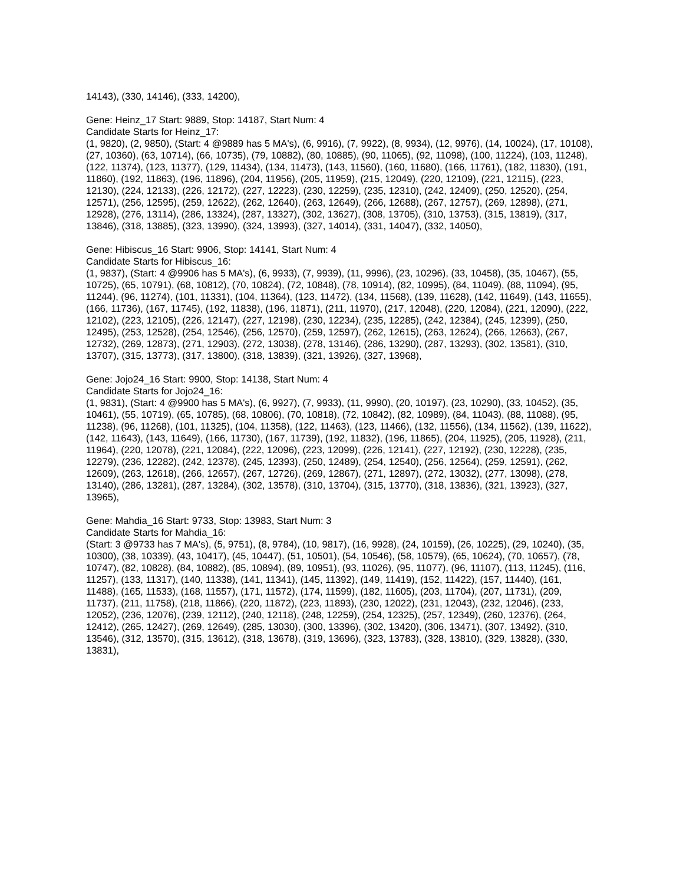14143), (330, 14146), (333, 14200),
Gene: Heinz_17 Start: 9889, Stop: 14187, Start Num: 4
Candidate Starts for Heinz_17:
(1, 9820), (2, 9850), (Start: 4 @9889 has 5 MA's), (6, 9916), (7, 9922), (8, 9934), (12, 9976), (14, 10024), (17, 10108), (27, 10360), (63, 10714), (66, 10735), (79, 10882), (80, 10885), (90, 11065), (92, 11098), (100, 11224), (103, 11248), (122, 11374), (123, 11377), (129, 11434), (134, 11473), (143, 11560), (160, 11680), (166, 11761), (182, 11830), (191, 11860), (192, 11863), (196, 11896), (204, 11956), (205, 11959), (215, 12049), (220, 12109), (221, 12115), (223, 12130), (224, 12133), (226, 12172), (227, 12223), (230, 12259), (235, 12310), (242, 12409), (250, 12520), (254, 12571), (256, 12595), (259, 12622), (262, 12640), (263, 12649), (266, 12688), (267, 12757), (269, 12898), (271, 12928), (276, 13114), (286, 13324), (287, 13327), (302, 13627), (308, 13705), (310, 13753), (315, 13819), (317, 13846), (318, 13885), (323, 13990), (324, 13993), (327, 14014), (331, 14047), (332, 14050),
Gene: Hibiscus_16 Start: 9906, Stop: 14141, Start Num: 4
Candidate Starts for Hibiscus_16:
(1, 9837), (Start: 4 @9906 has 5 MA's), (6, 9933), (7, 9939), (11, 9996), (23, 10296), (33, 10458), (35, 10467), (55, 10725), (65, 10791), (68, 10812), (70, 10824), (72, 10848), (78, 10914), (82, 10995), (84, 11049), (88, 11094), (95, 11244), (96, 11274), (101, 11331), (104, 11364), (123, 11472), (134, 11568), (139, 11628), (142, 11649), (143, 11655), (166, 11736), (167, 11745), (192, 11838), (196, 11871), (211, 11970), (217, 12048), (220, 12084), (221, 12090), (222, 12102), (223, 12105), (226, 12147), (227, 12198), (230, 12234), (235, 12285), (242, 12384), (245, 12399), (250, 12495), (253, 12528), (254, 12546), (256, 12570), (259, 12597), (262, 12615), (263, 12624), (266, 12663), (267, 12732), (269, 12873), (271, 12903), (272, 13038), (278, 13146), (286, 13290), (287, 13293), (302, 13581), (310, 13707), (315, 13773), (317, 13800), (318, 13839), (321, 13926), (327, 13968),
Gene: Jojo24_16 Start: 9900, Stop: 14138, Start Num: 4
Candidate Starts for Jojo24_16:
(1, 9831), (Start: 4 @9900 has 5 MA's), (6, 9927), (7, 9933), (11, 9990), (20, 10197), (23, 10290), (33, 10452), (35, 10461), (55, 10719), (65, 10785), (68, 10806), (70, 10818), (72, 10842), (82, 10989), (84, 11043), (88, 11088), (95, 11238), (96, 11268), (101, 11325), (104, 11358), (122, 11463), (123, 11466), (132, 11556), (134, 11562), (139, 11622), (142, 11643), (143, 11649), (166, 11730), (167, 11739), (192, 11832), (196, 11865), (204, 11925), (205, 11928), (211, 11964), (220, 12078), (221, 12084), (222, 12096), (223, 12099), (226, 12141), (227, 12192), (230, 12228), (235, 12279), (236, 12282), (242, 12378), (245, 12393), (250, 12489), (254, 12540), (256, 12564), (259, 12591), (262, 12609), (263, 12618), (266, 12657), (267, 12726), (269, 12867), (271, 12897), (272, 13032), (277, 13098), (278, 13140), (286, 13281), (287, 13284), (302, 13578), (310, 13704), (315, 13770), (318, 13836), (321, 13923), (327, 13965),
Gene: Mahdia_16 Start: 9733, Stop: 13983, Start Num: 3
Candidate Starts for Mahdia_16:
(Start: 3 @9733 has 7 MA's), (5, 9751), (8, 9784), (10, 9817), (16, 9928), (24, 10159), (26, 10225), (29, 10240), (35, 10300), (38, 10339), (43, 10417), (45, 10447), (51, 10501), (54, 10546), (58, 10579), (65, 10624), (70, 10657), (78, 10747), (82, 10828), (84, 10882), (85, 10894), (89, 10951), (93, 11026), (95, 11077), (96, 11107), (113, 11245), (116, 11257), (133, 11317), (140, 11338), (141, 11341), (145, 11392), (149, 11419), (152, 11422), (157, 11440), (161, 11488), (165, 11533), (168, 11557), (171, 11572), (174, 11599), (182, 11605), (203, 11704), (207, 11731), (209, 11737), (211, 11758), (218, 11866), (220, 11872), (223, 11893), (230, 12022), (231, 12043), (232, 12046), (233, 12052), (236, 12076), (239, 12112), (240, 12118), (248, 12259), (254, 12325), (257, 12349), (260, 12376), (264, 12412), (265, 12427), (269, 12649), (285, 13030), (300, 13396), (302, 13420), (306, 13471), (307, 13492), (310, 13546), (312, 13570), (315, 13612), (318, 13678), (319, 13696), (323, 13783), (328, 13810), (329, 13828), (330, 13831),